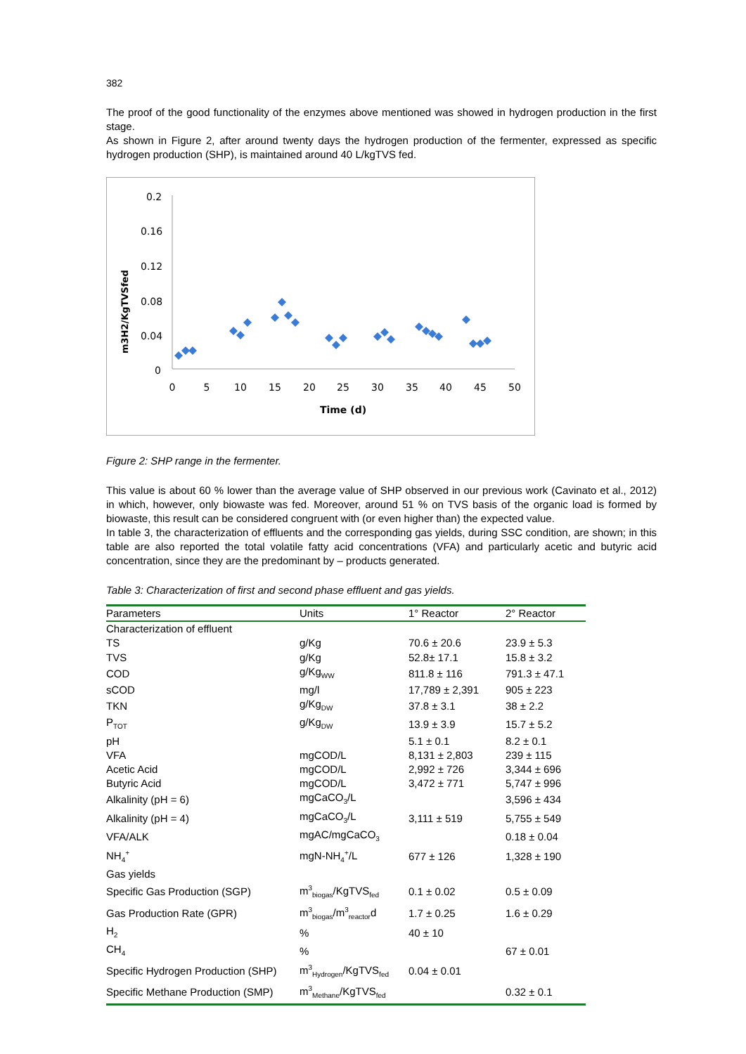382
The proof of the good functionality of the enzymes above mentioned was showed in hydrogen production in the first stage.
As shown in Figure 2, after around twenty days the hydrogen production of the fermenter, expressed as specific hydrogen production (SHP), is maintained around 40 L/kgTVS fed.
m3H2/KgTVSfed
0.2
0.16
0.12
0.08
0.04
0
0
5
10
15
20
25
30
35
40
45
50
Time (d)
Figure 2: SHP range in the fermenter.
This value is about 60 % lower than the average value of SHP observed in our previous work (Cavinato et al., 2012) in which, however, only biowaste was fed. Moreover, around 51 % on TVS basis of the organic load is formed by biowaste, this result can be considered congruent with (or even higher than) the expected value.
In table 3, the characterization of effluents and the corresponding gas yields, during SSC condition, are shown; in this table are also reported the total volatile fatty acid concentrations (VFA) and particularly acetic and butyric acid concentration, since they are the predominant by – products generated.
Table 3: Characterization of first and second phase effluent and gas yields.
| Parameters | Units | 1° Reactor | 2° Reactor |
| --- | --- | --- | --- |
| Characterization of effluent | | | |
| TS | g/Kg | 70.6 ± 20.6 | 23.9 ± 5.3 |
| TVS | g/Kg | 52.8± 17.1 | 15.8 ± 3.2 |
| COD | g/Kg<sub>WW</sub> | 811.8 ± 116 | 791.3 ± 47.1 |
| sCOD | mg/l | 17,789 ± 2,391 | 905 ± 223 |
| TKN | g/Kg<sub>DW</sub> | 37.8 ± 3.1 | 38 ± 2.2 |
| P<sub>TOT</sub> | g/Kg<sub>DW</sub> | 13.9 ± 3.9 | 15.7 ± 5.2 |
| pH | | 5.1 ± 0.1 | 8.2 ± 0.1 |
| VFA | mgCOD/L | 8,131 ± 2,803 | 239 ± 115 |
| Acetic Acid | mgCOD/L | 2,992 ± 726 | 3,344 ± 696 |
| Butyric Acid | mgCOD/L | 3,472 ± 771 | 5,747 ± 996 |
| Alkalinity (pH = 6) | mgCaCO<sub>3</sub>/L | | 3,596 ± 434 |
| Alkalinity (pH = 4) | mgCaCO<sub>3</sub>/L | 3,111 ± 519 | 5,755 ± 549 |
| VFA/ALK | mgAC/mgCaCO<sub>3</sub> | | 0.18 ± 0.04 |
| NH<sub>4</sub><sup>+</sup> | mgN-NH<sub>4</sub><sup>+</sup>/L | 677 ± 126 | 1,328 ± 190 |
| Gas yields | | | |
| Specific Gas Production (SGP) | m<sup>3</sup><sub>biogas</sub>/KgTVS<sub>fed</sub> | 0.1 ± 0.02 | 0.5 ± 0.09 |
| Gas Production Rate (GPR) | m<sup>3</sup><sub>biogas</sub>/m<sup>3</sup><sub>reactor</sub>d | 1.7 ± 0.25 | 1.6 ± 0.29 |
| H<sub>2</sub> | % | 40 ± 10 | |
| CH<sub>4</sub> | % | | 67 ± 0.01 |
| Specific Hydrogen Production (SHP) | m<sup>3</sup><sub>Hydrogen</sub>/KgTVS<sub>fed</sub> | 0.04 ± 0.01 | |
| Specific Methane Production (SMP) | m<sup>3</sup><sub>Methane</sub>/KgTVS<sub>fed</sub> | | 0.32 ± 0.1 |